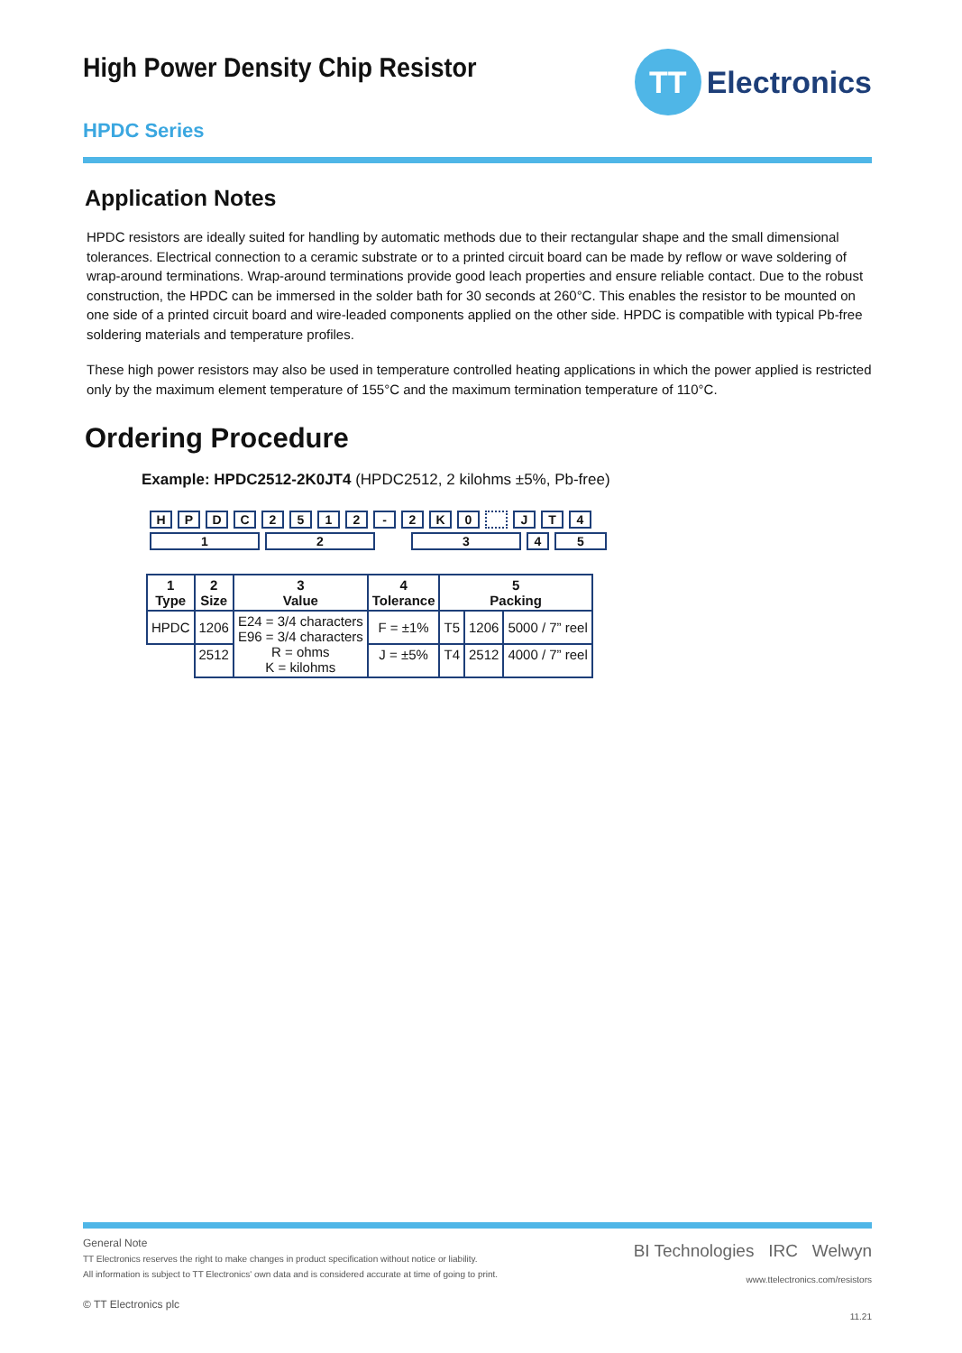TT
Electronics
High Power Density Chip Resistor
HPDC Series
Application Notes
HPDC resistors are ideally suited for handling by automatic methods due to their rectangular shape and the small dimensional tolerances. Electrical connection to a ceramic substrate or to a printed circuit board can be made by reflow or wave soldering of wrap-around terminations. Wrap-around terminations provide good leach properties and ensure reliable contact. Due to the robust construction, the HPDC can be immersed in the solder bath for 30 seconds at 260°C. This enables the resistor to be mounted on one side of a printed circuit board and wire-leaded components applied on the other side. HPDC is compatible with typical Pb-free soldering materials and temperature profiles.
These high power resistors may also be used in temperature controlled heating applications in which the power applied is restricted only by the maximum element temperature of 155°C and the maximum termination temperature of 110°C.
Ordering Procedure
Example: HPDC2512-2K0JT4 (HPDC2512, 2 kilohms ±5%, Pb-free)
HPDC 2512 - 2 K 0 JT 4
12345
| 1 Type | 2 Size | 3 Value | 4 Tolerance | 5 Packing | | |
| --- | --- | --- | --- | --- | --- | --- |
| HPDC | 1206 | E24 = 3/4 characters E96 = 3/4 characters R = ohms K = kilohms | F = ±1% | T5 | 1206 | 5000 / 7” reel |
| | 2512 | | J = ±5% | T4 | 2512 | 4000 / 7” reel |
General Note
TT Electronics reserves the right to make changes in product specification without notice or liability.
All information is subject to TT Electronics' own data and is considered accurate at time of going to print.
© TT Electronics plc
BI Technologies IRC Welwyn
www.ttelectronics.com/resistors
11.21